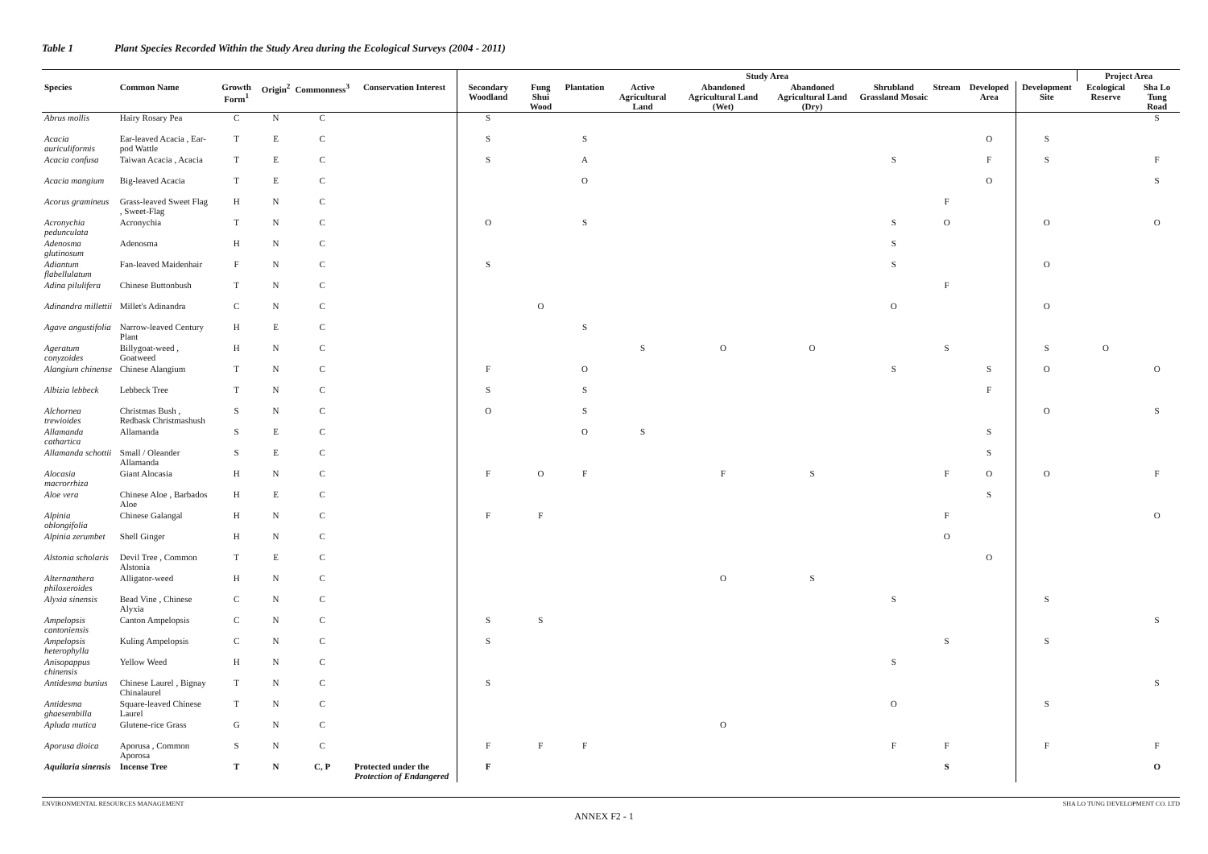Table 1 Plant Species Recorded Within the Study Area during the Ecological Surveys (2004 - 2011)
| | | | | | | Study Area | | | | | | | | | | Project Area | |
| --- | --- | --- | --- | --- | --- | --- | --- | --- | --- | --- | --- | --- | --- | --- | --- | --- | --- |
| Species | Common Name | Growth Form<sup>1</sup> | Origin<sup>2</sup> | Commonness<sup>3</sup> | Conservation Interest | Secondary Woodland | Fung Shui Wood | Plantation | Active Agricultural Land | Abandoned Agricultural Land (Wet) | Abandoned Agricultural Land (Dry) | Shrubland Grassland Mosaic | Stream | Developed Area | Development Site | Ecological Reserve | Sha Lo Tung Road |
| Abrus mollis | Hairy Rosary Pea | C | N | C | | S | | | | | | | | | | | S |
| Acacia auriculiformis | Ear-leaved Acacia , Ear-pod Wattle | T | E | C | | S | | S | | | | | | O | S | | |
| Acacia confusa | Taiwan Acacia , Acacia | T | E | C | | S | | A | | | | S | | F | S | | F |
| Acacia mangium | Big-leaved Acacia | T | E | C | | | | O | | | | | | O | | | S |
| Acorus gramineus | Grass-leaved Sweet Flag , Sweet-Flag | H | N | C | | | | | | | | | F | | | | |
| Acronychia pedunculata | Acronychia | T | N | C | | O | | S | | | | S | O | | O | | O |
| Adenosma glutinosum | Adenosma | H | N | C | | | | | | | | S | | | | | |
| Adiantum flabellulatum | Fan-leaved Maidenhair | F | N | C | | S | | | | | | S | | | O | | |
| Adina pilulifera | Chinese Buttonbush | T | N | C | | | | | | | | | F | | | | |
| Adinandra millettii | Millet's Adinandra | C | N | C | | | O | | | | | O | | | O | | |
| Agave angustifolia | Narrow-leaved Century Plant | H | E | C | | | | S | | | | | | | | | |
| Ageratum conyzoides | Billygoat-weed , Goatweed | H | N | C | | | | | S | O | O | | S | | S | O | |
| Alangium chinense | Chinese Alangium | T | N | C | | F | | O | | | | S | | S | O | | O |
| Albizia lebbeck | Lebbeck Tree | T | N | C | | S | | S | | | | | | F | | | |
| Alchornea trewioides | Christmas Bush , Redbask Christmashush | S | N | C | | O | | S | | | | | | | O | | S |
| Allamanda cathartica | Allamanda | S | E | C | | | | O | S | | | | | S | | | |
| Allamanda schottii | Small / Oleander Allamanda | S | E | C | | | | | | | | | | S | | | |
| Alocasia macrorrhiza | Giant Alocasia | H | N | C | | F | O | F | | F | S | | F | O | O | | F |
| Aloe vera | Chinese Aloe , Barbados Aloe | H | E | C | | | | | | | | | | S | | | |
| Alpinia oblongifolia | Chinese Galangal | H | N | C | | F | F | | | | | | F | | | | O |
| Alpinia zerumbet | Shell Ginger | H | N | C | | | | | | | | | O | | | | |
| Alstonia scholaris | Devil Tree , Common Alstonia | T | E | C | | | | | | | | | | O | | | |
| Alternanthera philoxeroides | Alligator-weed | H | N | C | | | | | | O | S | | | | | | |
| Alyxia sinensis | Bead Vine , Chinese Alyxia | C | N | C | | | | | | | | S | | | S | | |
| Ampelopsis cantoniensis | Canton Ampelopsis | C | N | C | | S | S | | | | | | | | | | S |
| Ampelopsis heterophylla | Kuling Ampelopsis | C | N | C | | S | | | | | | | S | | S | | |
| Anisopappus chinensis | Yellow Weed | H | N | C | | | | | | | | S | | | | | |
| Antidesma bunius | Chinese Laurel , Bignay Chinalaurel | T | N | C | | S | | | | | | | | | | | S |
| Antidesma ghaesembilla | Square-leaved Chinese Laurel | T | N | C | | | | | | | | O | | | S | | |
| Apluda mutica | Glutene-rice Grass | G | N | C | | | | | | O | | | | | | | |
| Aporusa dioica | Aporusa , Common Aporosa | S | N | C | | F | F | F | | | | F | F | | F | | F |
| Aquilaria sinensis | Incense Tree | T | N | C, P | Protected under the Protection of Endangered | F | | | | | | | S | | | | O |
ENVIRONMENTAL RESOURCES MANAGEMENT SHA LO TUNG DEVELOPMENT CO. LTD
ANNEX F2 - 1